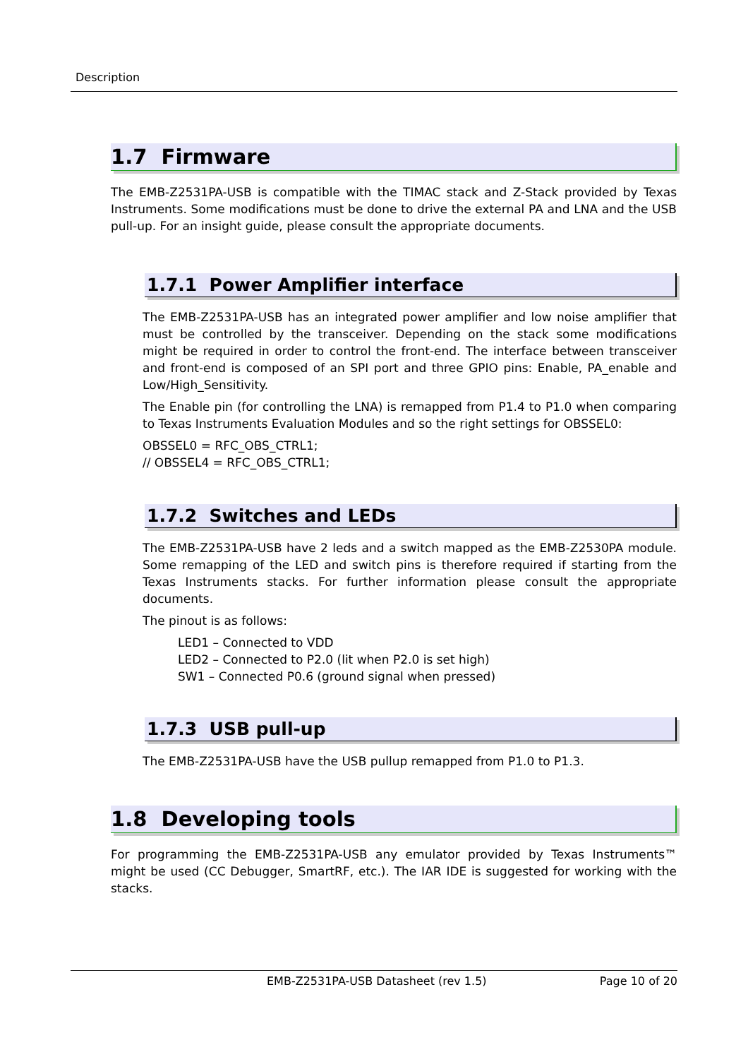Description
1.7 Firmware
The EMB-Z2531PA-USB is compatible with the TIMAC stack and Z-Stack provided by Texas Instruments. Some modifications must be done to drive the external PA and LNA and the USB pull-up. For an insight guide, please consult the appropriate documents.
1.7.1 Power Amplifier interface
The EMB-Z2531PA-USB has an integrated power amplifier and low noise amplifier that must be controlled by the transceiver. Depending on the stack some modifications might be required in order to control the front-end. The interface between transceiver and front-end is composed of an SPI port and three GPIO pins: Enable, PA_enable and Low/High_Sensitivity.
The Enable pin (for controlling the LNA) is remapped from P1.4 to P1.0 when comparing to Texas Instruments Evaluation Modules and so the right settings for OBSSEL0:
OBSSEL0 = RFC_OBS_CTRL1;
// OBSSEL4 = RFC_OBS_CTRL1;
1.7.2 Switches and LEDs
The EMB-Z2531PA-USB have 2 leds and a switch mapped as the EMB-Z2530PA module. Some remapping of the LED and switch pins is therefore required if starting from the Texas Instruments stacks. For further information please consult the appropriate documents.
The pinout is as follows:
LED1 – Connected to VDD
LED2 – Connected to P2.0 (lit when P2.0 is set high)
SW1 – Connected P0.6 (ground signal when pressed)
1.7.3 USB pull-up
The EMB-Z2531PA-USB have the USB pullup remapped from P1.0 to P1.3.
1.8 Developing tools
For programming the EMB-Z2531PA-USB any emulator provided by Texas Instruments™ might be used (CC Debugger, SmartRF, etc.). The IAR IDE is suggested for working with the stacks.
EMB-Z2531PA-USB Datasheet (rev 1.5) Page 10 of 20